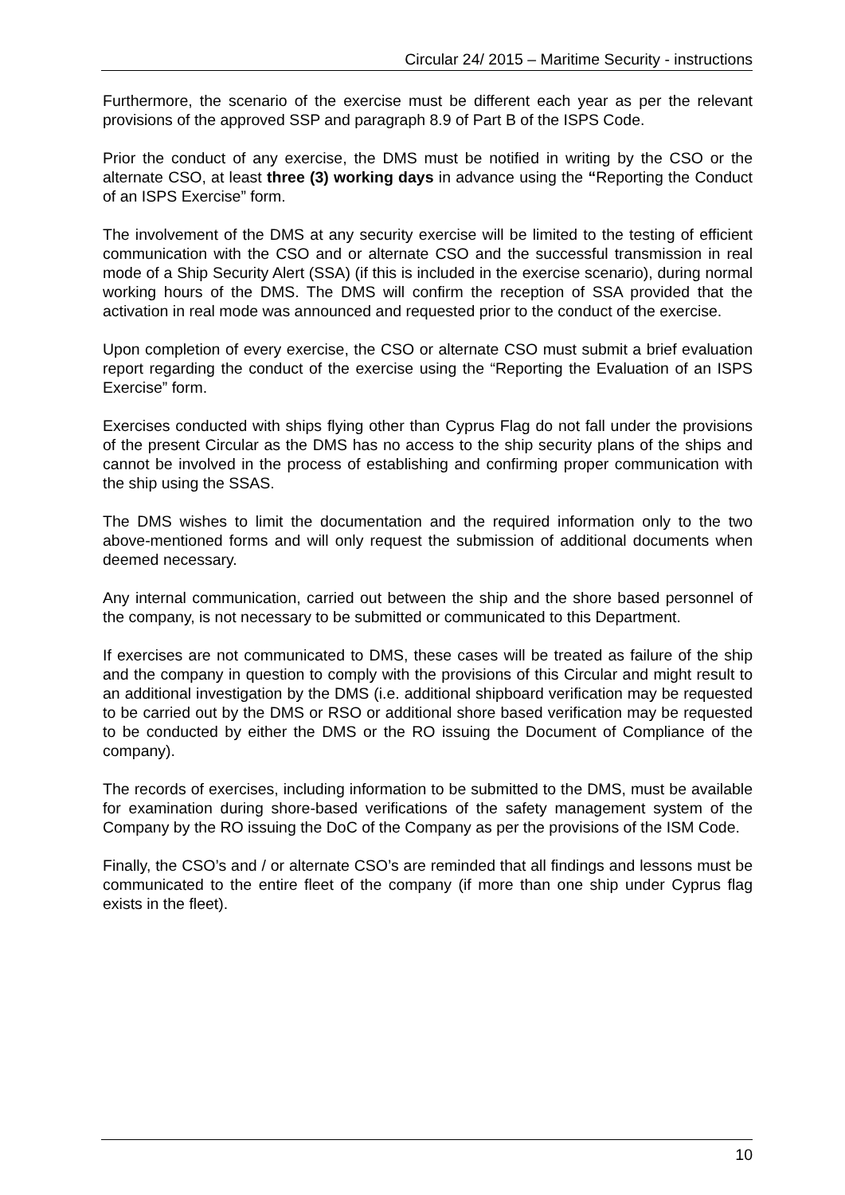Circular 24/ 2015 – Maritime Security - instructions
Furthermore, the scenario of the exercise must be different each year as per the relevant provisions of the approved SSP and paragraph 8.9 of Part B of the ISPS Code.
Prior the conduct of any exercise, the DMS must be notified in writing by the CSO or the alternate CSO, at least three (3) working days in advance using the “Reporting the Conduct of an ISPS Exercise” form.
The involvement of the DMS at any security exercise will be limited to the testing of efficient communication with the CSO and or alternate CSO and the successful transmission in real mode of a Ship Security Alert (SSA) (if this is included in the exercise scenario), during normal working hours of the DMS. The DMS will confirm the reception of SSA provided that the activation in real mode was announced and requested prior to the conduct of the exercise.
Upon completion of every exercise, the CSO or alternate CSO must submit a brief evaluation report regarding the conduct of the exercise using the “Reporting the Evaluation of an ISPS Exercise” form.
Exercises conducted with ships flying other than Cyprus Flag do not fall under the provisions of the present Circular as the DMS has no access to the ship security plans of the ships and cannot be involved in the process of establishing and confirming proper communication with the ship using the SSAS.
The DMS wishes to limit the documentation and the required information only to the two above-mentioned forms and will only request the submission of additional documents when deemed necessary.
Any internal communication, carried out between the ship and the shore based personnel of the company, is not necessary to be submitted or communicated to this Department.
If exercises are not communicated to DMS, these cases will be treated as failure of the ship and the company in question to comply with the provisions of this Circular and might result to an additional investigation by the DMS (i.e. additional shipboard verification may be requested to be carried out by the DMS or RSO or additional shore based verification may be requested to be conducted by either the DMS or the RO issuing the Document of Compliance of the company).
The records of exercises, including information to be submitted to the DMS, must be available for examination during shore-based verifications of the safety management system of the Company by the RO issuing the DoC of the Company as per the provisions of the ISM Code.
Finally, the CSO’s and / or alternate CSO’s are reminded that all findings and lessons must be communicated to the entire fleet of the company (if more than one ship under Cyprus flag exists in the fleet).
10